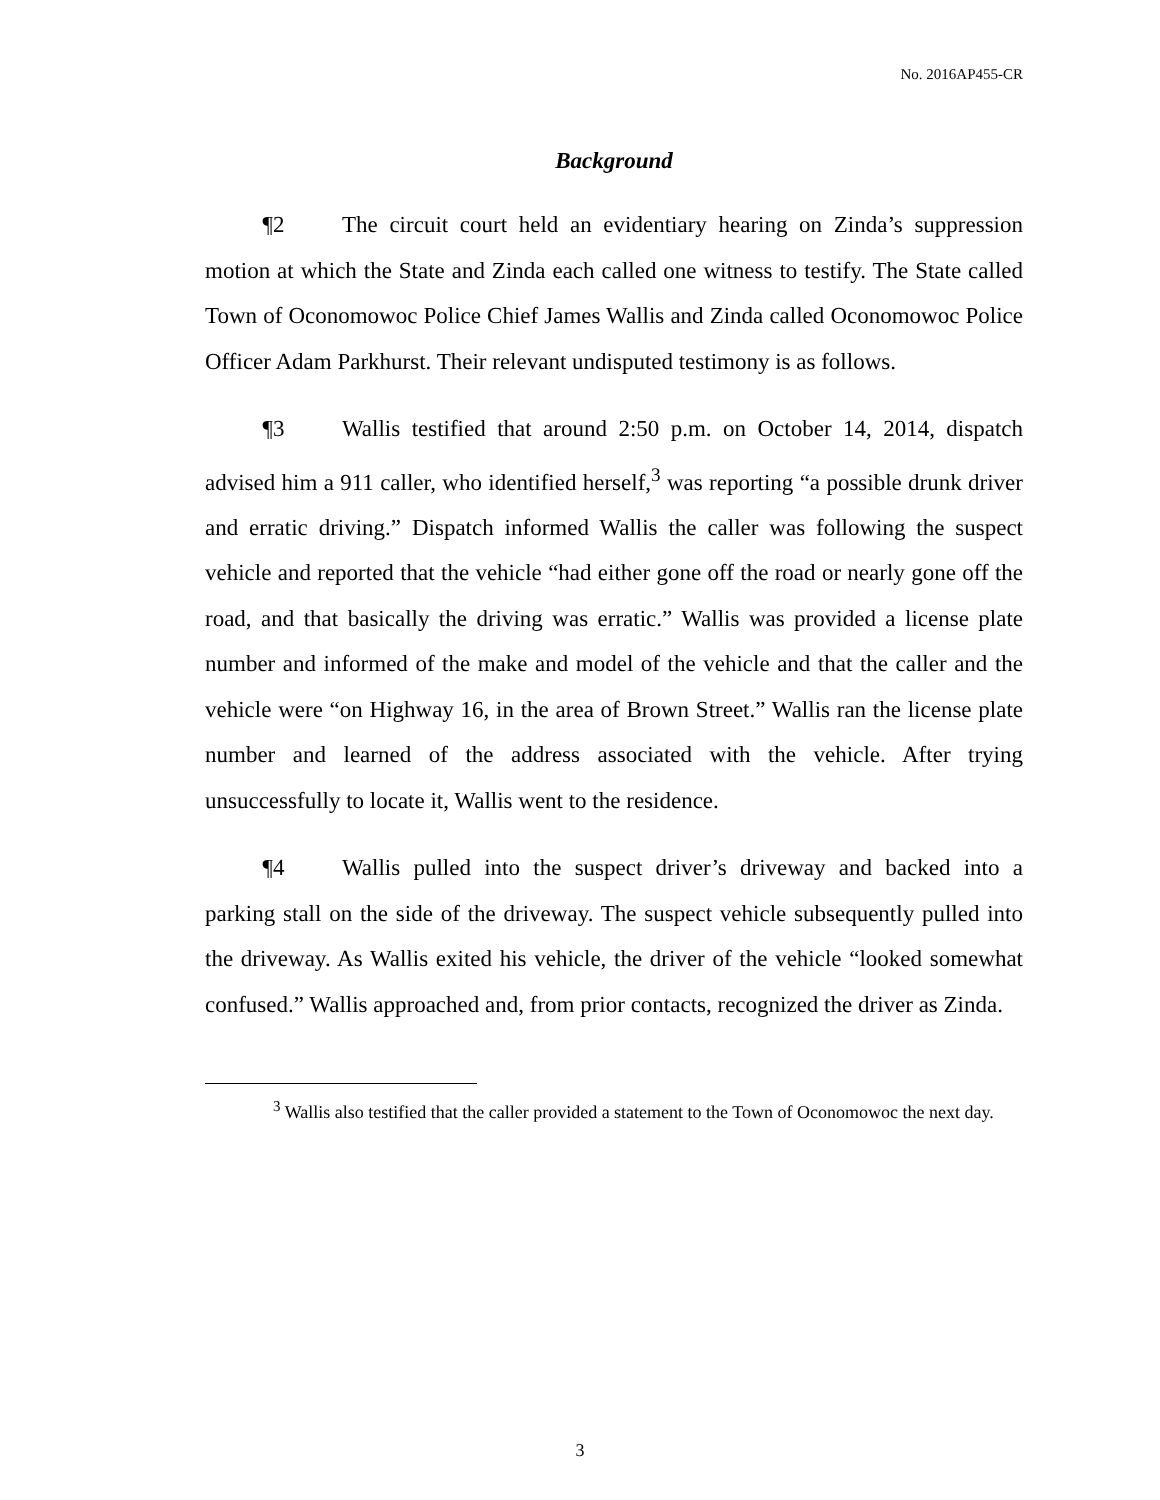No. 2016AP455-CR
Background
¶2 The circuit court held an evidentiary hearing on Zinda’s suppression motion at which the State and Zinda each called one witness to testify. The State called Town of Oconomowoc Police Chief James Wallis and Zinda called Oconomowoc Police Officer Adam Parkhurst. Their relevant undisputed testimony is as follows.
¶3 Wallis testified that around 2:50 p.m. on October 14, 2014, dispatch advised him a 911 caller, who identified herself,<sup>3</sup> was reporting “a possible drunk driver and erratic driving.” Dispatch informed Wallis the caller was following the suspect vehicle and reported that the vehicle “had either gone off the road or nearly gone off the road, and that basically the driving was erratic.” Wallis was provided a license plate number and informed of the make and model of the vehicle and that the caller and the vehicle were “on Highway 16, in the area of Brown Street.” Wallis ran the license plate number and learned of the address associated with the vehicle. After trying unsuccessfully to locate it, Wallis went to the residence.
¶4 Wallis pulled into the suspect driver’s driveway and backed into a parking stall on the side of the driveway. The suspect vehicle subsequently pulled into the driveway. As Wallis exited his vehicle, the driver of the vehicle “looked somewhat confused.” Wallis approached and, from prior contacts, recognized the driver as Zinda.
<sup>3</sup> Wallis also testified that the caller provided a statement to the Town of Oconomowoc the next day.
3